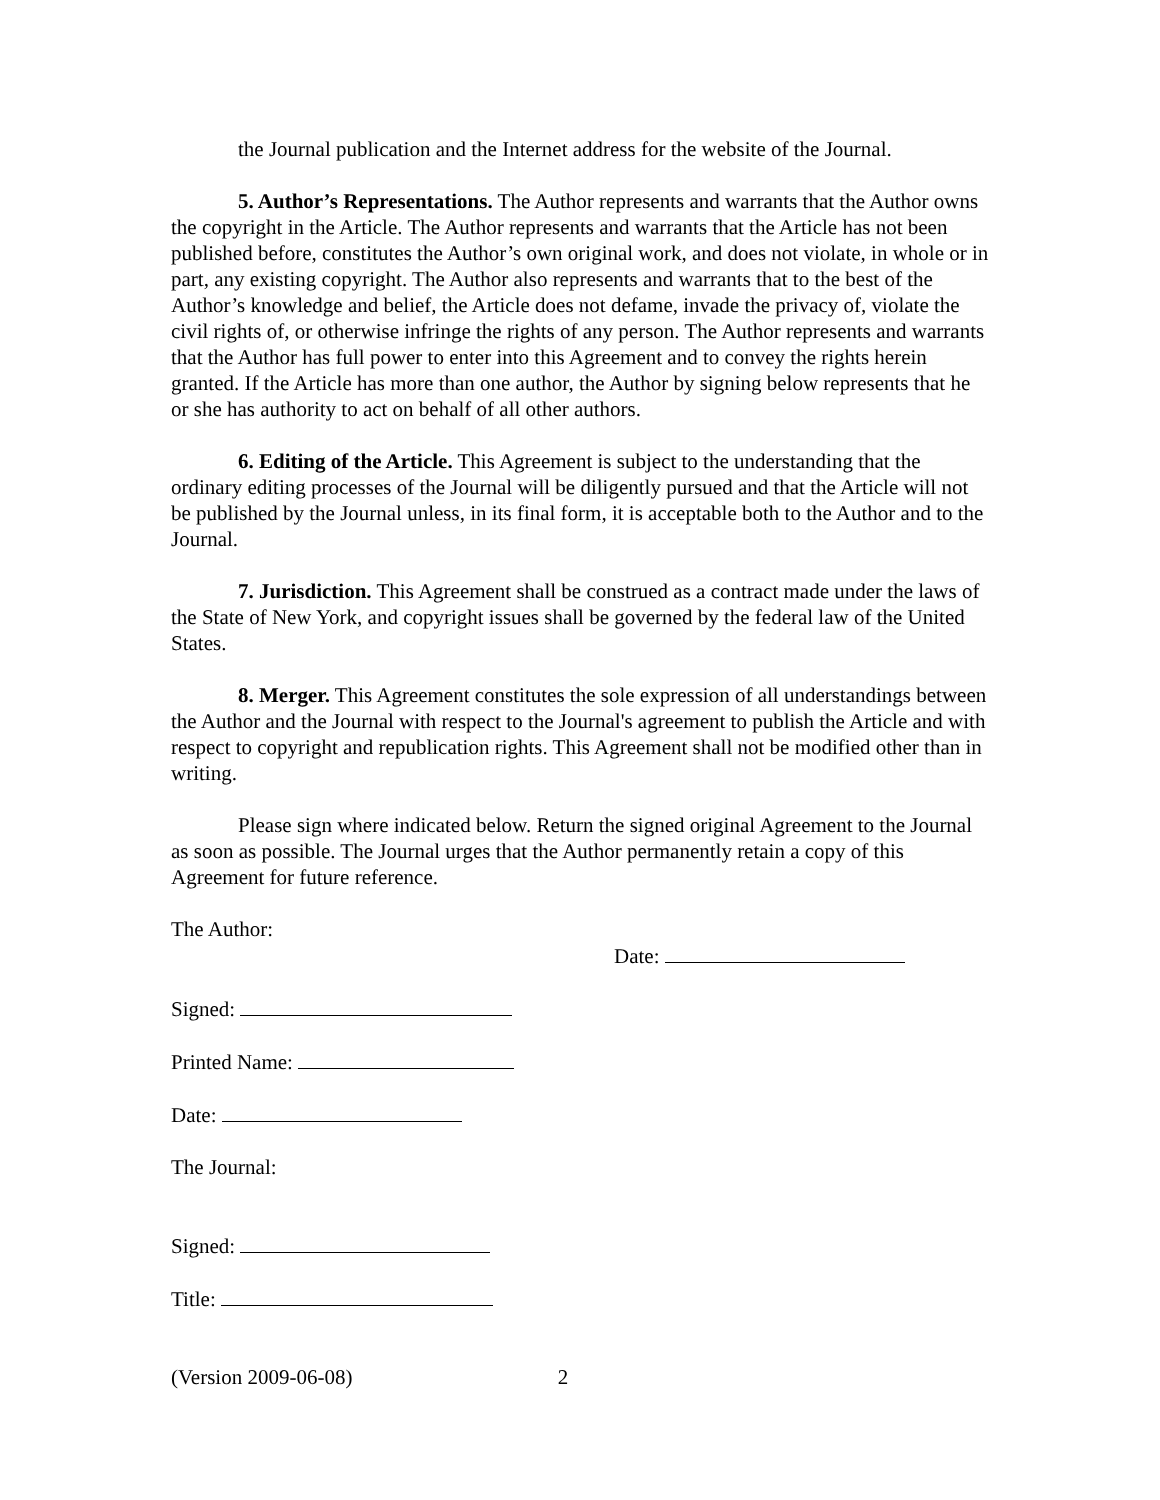the Journal publication and the Internet address for the website of the Journal.
5. Author’s Representations. The Author represents and warrants that the Author owns the copyright in the Article. The Author represents and warrants that the Article has not been published before, constitutes the Author’s own original work, and does not violate, in whole or in part, any existing copyright. The Author also represents and warrants that to the best of the Author’s knowledge and belief, the Article does not defame, invade the privacy of, violate the civil rights of, or otherwise infringe the rights of any person. The Author represents and warrants that the Author has full power to enter into this Agreement and to convey the rights herein granted. If the Article has more than one author, the Author by signing below represents that he or she has authority to act on behalf of all other authors.
6. Editing of the Article. This Agreement is subject to the understanding that the ordinary editing processes of the Journal will be diligently pursued and that the Article will not be published by the Journal unless, in its final form, it is acceptable both to the Author and to the Journal.
7. Jurisdiction. This Agreement shall be construed as a contract made under the laws of the State of New York, and copyright issues shall be governed by the federal law of the United States.
8. Merger. This Agreement constitutes the sole expression of all understandings between the Author and the Journal with respect to the Journal's agreement to publish the Article and with respect to copyright and republication rights. This Agreement shall not be modified other than in writing.
Please sign where indicated below. Return the signed original Agreement to the Journal as soon as possible. The Journal urges that the Author permanently retain a copy of this Agreement for future reference.
The Author:
Date:
Signed:
Printed Name:
Date:
The Journal:
Signed:
Title:
(Version 2009-06-08) 2